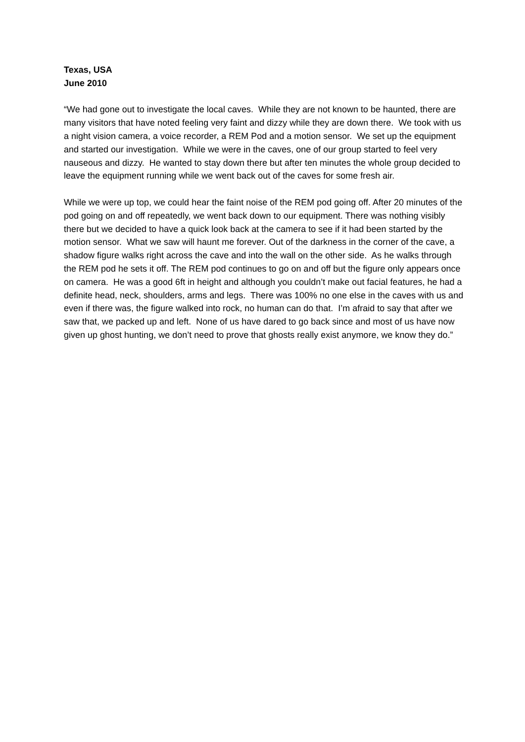Texas, USA
June 2010
“We had gone out to investigate the local caves. While they are not known to be haunted, there are many visitors that have noted feeling very faint and dizzy while they are down there. We took with us a night vision camera, a voice recorder, a REM Pod and a motion sensor. We set up the equipment and started our investigation. While we were in the caves, one of our group started to feel very nauseous and dizzy. He wanted to stay down there but after ten minutes the whole group decided to leave the equipment running while we went back out of the caves for some fresh air.
While we were up top, we could hear the faint noise of the REM pod going off. After 20 minutes of the pod going on and off repeatedly, we went back down to our equipment. There was nothing visibly there but we decided to have a quick look back at the camera to see if it had been started by the motion sensor. What we saw will haunt me forever. Out of the darkness in the corner of the cave, a shadow figure walks right across the cave and into the wall on the other side. As he walks through the REM pod he sets it off. The REM pod continues to go on and off but the figure only appears once on camera. He was a good 6ft in height and although you couldn’t make out facial features, he had a definite head, neck, shoulders, arms and legs. There was 100% no one else in the caves with us and even if there was, the figure walked into rock, no human can do that. I’m afraid to say that after we saw that, we packed up and left. None of us have dared to go back since and most of us have now given up ghost hunting, we don’t need to prove that ghosts really exist anymore, we know they do.”